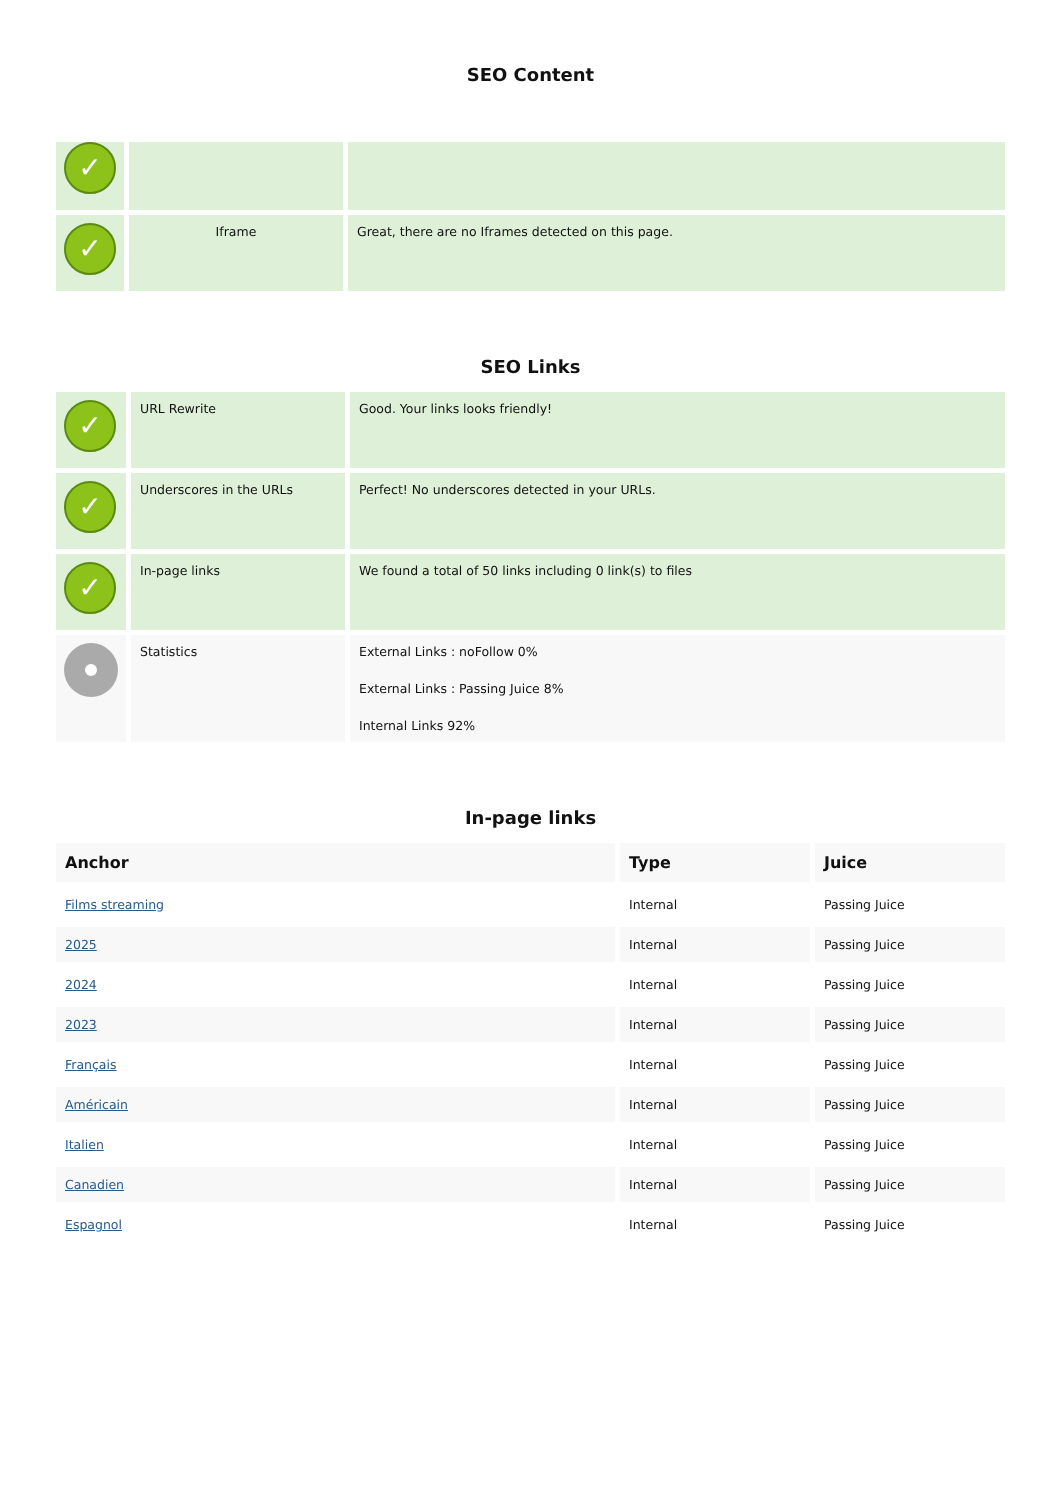SEO Content
| ✓ | | |
| ✓ | Iframe | Great, there are no Iframes detected on this page. |
SEO Links
| ✓ | URL Rewrite | Good. Your links looks friendly! |
| ✓ | Underscores in the URLs | Perfect! No underscores detected in your URLs. |
| ✓ | In-page links | We found a total of 50 links including 0 link(s) to files |
| | Statistics | External Links : noFollow 0% External Links : Passing Juice 8% Internal Links 92% |
In-page links
| Anchor | Type | Juice |
| --- | --- | --- |
| Films streaming | Internal | Passing Juice |
| 2025 | Internal | Passing Juice |
| 2024 | Internal | Passing Juice |
| 2023 | Internal | Passing Juice |
| Français | Internal | Passing Juice |
| Américain | Internal | Passing Juice |
| Italien | Internal | Passing Juice |
| Canadien | Internal | Passing Juice |
| Espagnol | Internal | Passing Juice |